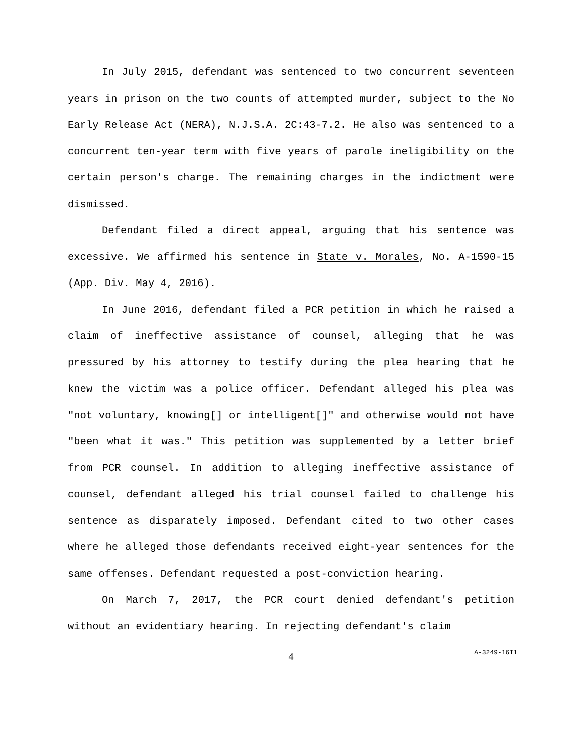In July 2015, defendant was sentenced to two concurrent seventeen years in prison on the two counts of attempted murder, subject to the No Early Release Act (NERA), N.J.S.A. 2C:43-7.2. He also was sentenced to a concurrent ten-year term with five years of parole ineligibility on the certain person's charge. The remaining charges in the indictment were dismissed.
Defendant filed a direct appeal, arguing that his sentence was excessive. We affirmed his sentence in State v. Morales, No. A-1590-15 (App. Div. May 4, 2016).
In June 2016, defendant filed a PCR petition in which he raised a claim of ineffective assistance of counsel, alleging that he was pressured by his attorney to testify during the plea hearing that he knew the victim was a police officer. Defendant alleged his plea was "not voluntary, knowing[] or intelligent[]" and otherwise would not have "been what it was." This petition was supplemented by a letter brief from PCR counsel. In addition to alleging ineffective assistance of counsel, defendant alleged his trial counsel failed to challenge his sentence as disparately imposed. Defendant cited to two other cases where he alleged those defendants received eight-year sentences for the same offenses. Defendant requested a post-conviction hearing.
On March 7, 2017, the PCR court denied defendant's petition without an evidentiary hearing. In rejecting defendant's claim
4
A-3249-16T1